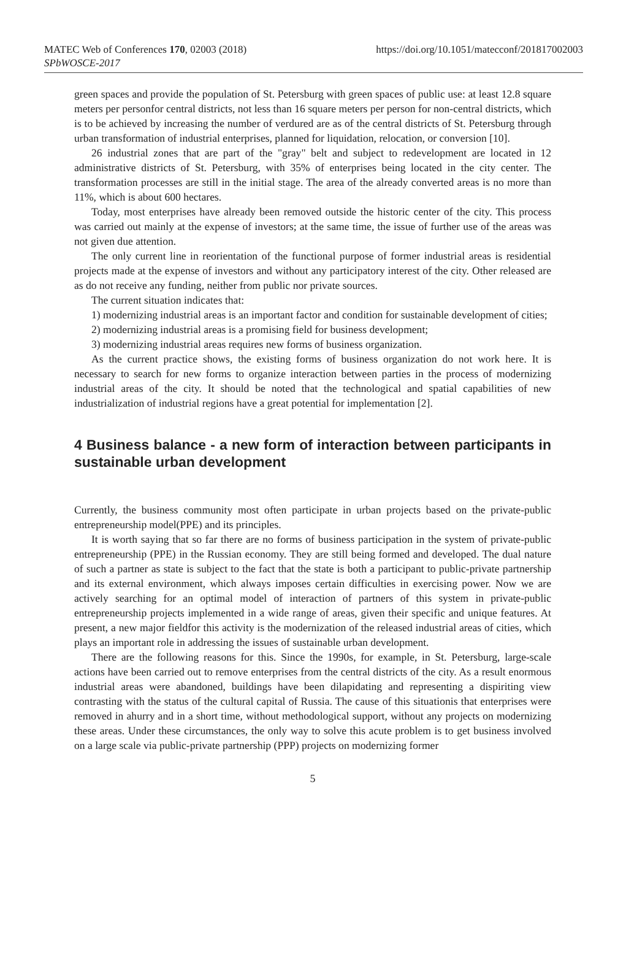MATEC Web of Conferences 170, 02003 (2018)
SPbWOSCE-2017
https://doi.org/10.1051/matecconf/201817002003
green spaces and provide the population of St. Petersburg with green spaces of public use: at least 12.8 square meters per personfor central districts, not less than 16 square meters per person for non-central districts, which is to be achieved by increasing the number of verdured are as of the central districts of St. Petersburg through urban transformation of industrial enterprises, planned for liquidation, relocation, or conversion [10].
26 industrial zones that are part of the "gray" belt and subject to redevelopment are located in 12 administrative districts of St. Petersburg, with 35% of enterprises being located in the city center. The transformation processes are still in the initial stage. The area of the already converted areas is no more than 11%, which is about 600 hectares.
Today, most enterprises have already been removed outside the historic center of the city. This process was carried out mainly at the expense of investors; at the same time, the issue of further use of the areas was not given due attention.
The only current line in reorientation of the functional purpose of former industrial areas is residential projects made at the expense of investors and without any participatory interest of the city. Other released are as do not receive any funding, neither from public nor private sources.
The current situation indicates that:
1) modernizing industrial areas is an important factor and condition for sustainable development of cities;
2) modernizing industrial areas is a promising field for business development;
3) modernizing industrial areas requires new forms of business organization.
As the current practice shows, the existing forms of business organization do not work here. It is necessary to search for new forms to organize interaction between parties in the process of modernizing industrial areas of the city. It should be noted that the technological and spatial capabilities of new industrialization of industrial regions have a great potential for implementation [2].
4 Business balance - a new form of interaction between participants in sustainable urban development
Currently, the business community most often participate in urban projects based on the private-public entrepreneurship model(PPE) and its principles.
It is worth saying that so far there are no forms of business participation in the system of private-public entrepreneurship (PPE) in the Russian economy. They are still being formed and developed. The dual nature of such a partner as state is subject to the fact that the state is both a participant to public-private partnership and its external environment, which always imposes certain difficulties in exercising power. Now we are actively searching for an optimal model of interaction of partners of this system in private-public entrepreneurship projects implemented in a wide range of areas, given their specific and unique features. At present, a new major fieldfor this activity is the modernization of the released industrial areas of cities, which plays an important role in addressing the issues of sustainable urban development.
There are the following reasons for this. Since the 1990s, for example, in St. Petersburg, large-scale actions have been carried out to remove enterprises from the central districts of the city. As a result enormous industrial areas were abandoned, buildings have been dilapidating and representing a dispiriting view contrasting with the status of the cultural capital of Russia. The cause of this situationis that enterprises were removed in ahurry and in a short time, without methodological support, without any projects on modernizing these areas. Under these circumstances, the only way to solve this acute problem is to get business involved on a large scale via public-private partnership (PPP) projects on modernizing former
5